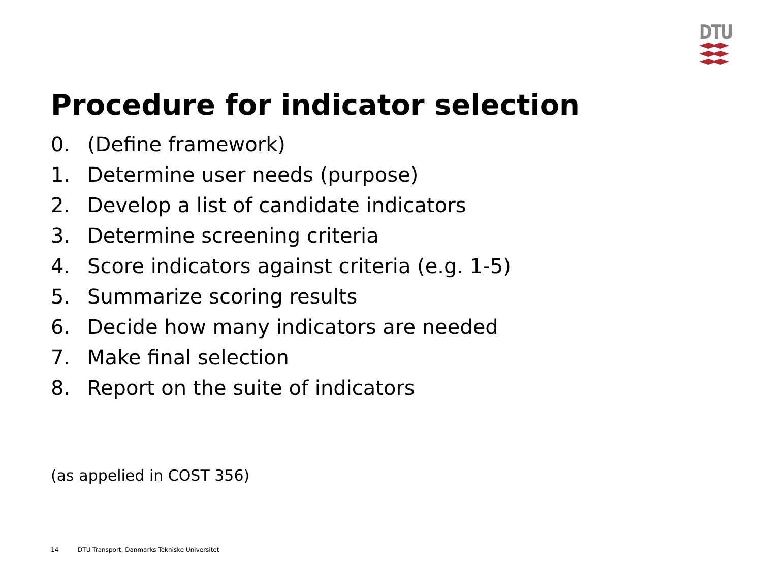DTU
Procedure for indicator selection
0. (Define framework)
1. Determine user needs (purpose)
2. Develop a list of candidate indicators
3. Determine screening criteria
4. Score indicators against criteria (e.g. 1-5)
5. Summarize scoring results
6. Decide how many indicators are needed
7. Make final selection
8. Report on the suite of indicators
(as appelied in COST 356)
14 DTU Transport, Danmarks Tekniske Universitet